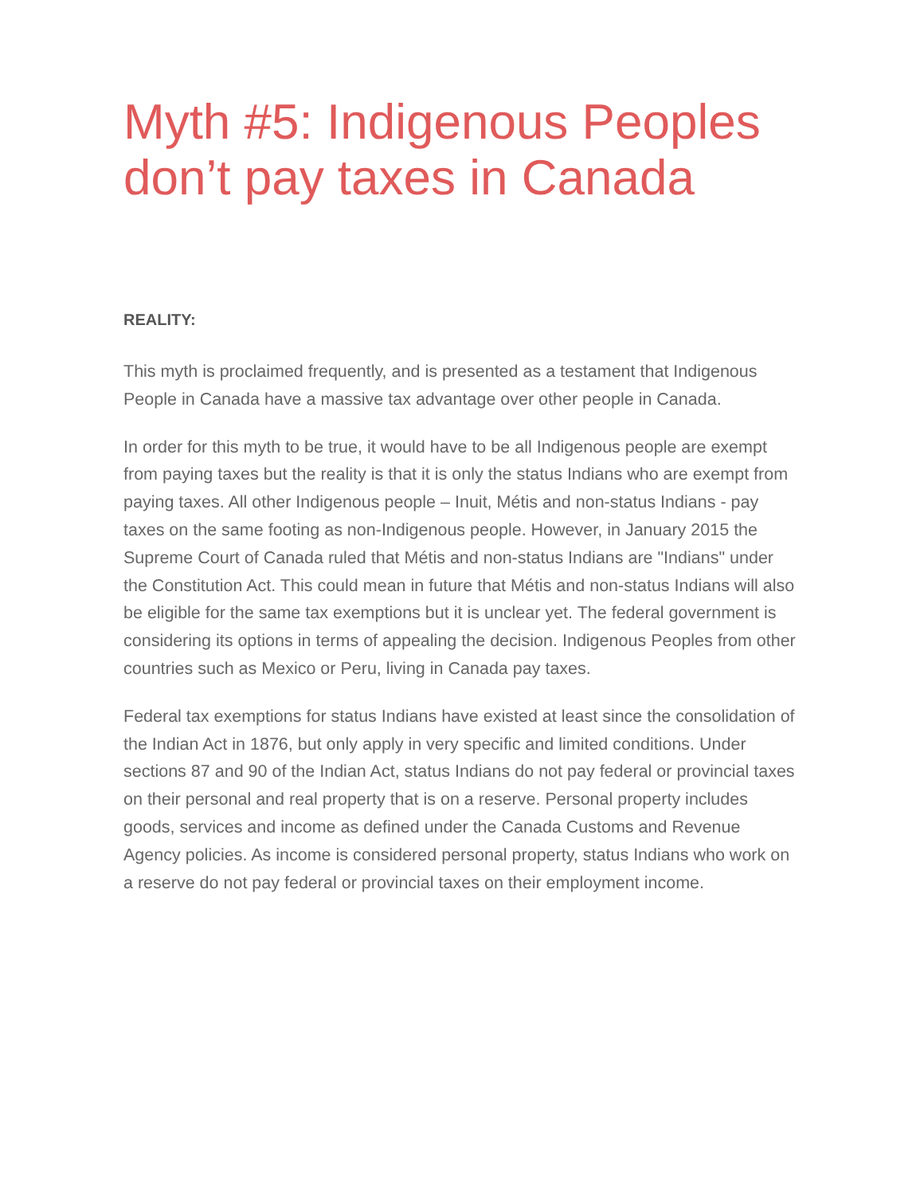Myth #5: Indigenous Peoples don’t pay taxes in Canada
REALITY:
This myth is proclaimed frequently, and is presented as a testament that Indigenous People in Canada have a massive tax advantage over other people in Canada.
In order for this myth to be true, it would have to be all Indigenous people are exempt from paying taxes but the reality is that it is only the status Indians who are exempt from paying taxes. All other Indigenous people – Inuit, Métis and non-status Indians - pay taxes on the same footing as non-Indigenous people. However, in January 2015 the Supreme Court of Canada ruled that Métis and non-status Indians are "Indians" under the Constitution Act. This could mean in future that Métis and non-status Indians will also be eligible for the same tax exemptions but it is unclear yet. The federal government is considering its options in terms of appealing the decision. Indigenous Peoples from other countries such as Mexico or Peru, living in Canada pay taxes.
Federal tax exemptions for status Indians have existed at least since the consolidation of the Indian Act in 1876, but only apply in very specific and limited conditions. Under sections 87 and 90 of the Indian Act, status Indians do not pay federal or provincial taxes on their personal and real property that is on a reserve. Personal property includes goods, services and income as defined under the Canada Customs and Revenue Agency policies. As income is considered personal property, status Indians who work on a reserve do not pay federal or provincial taxes on their employment income.